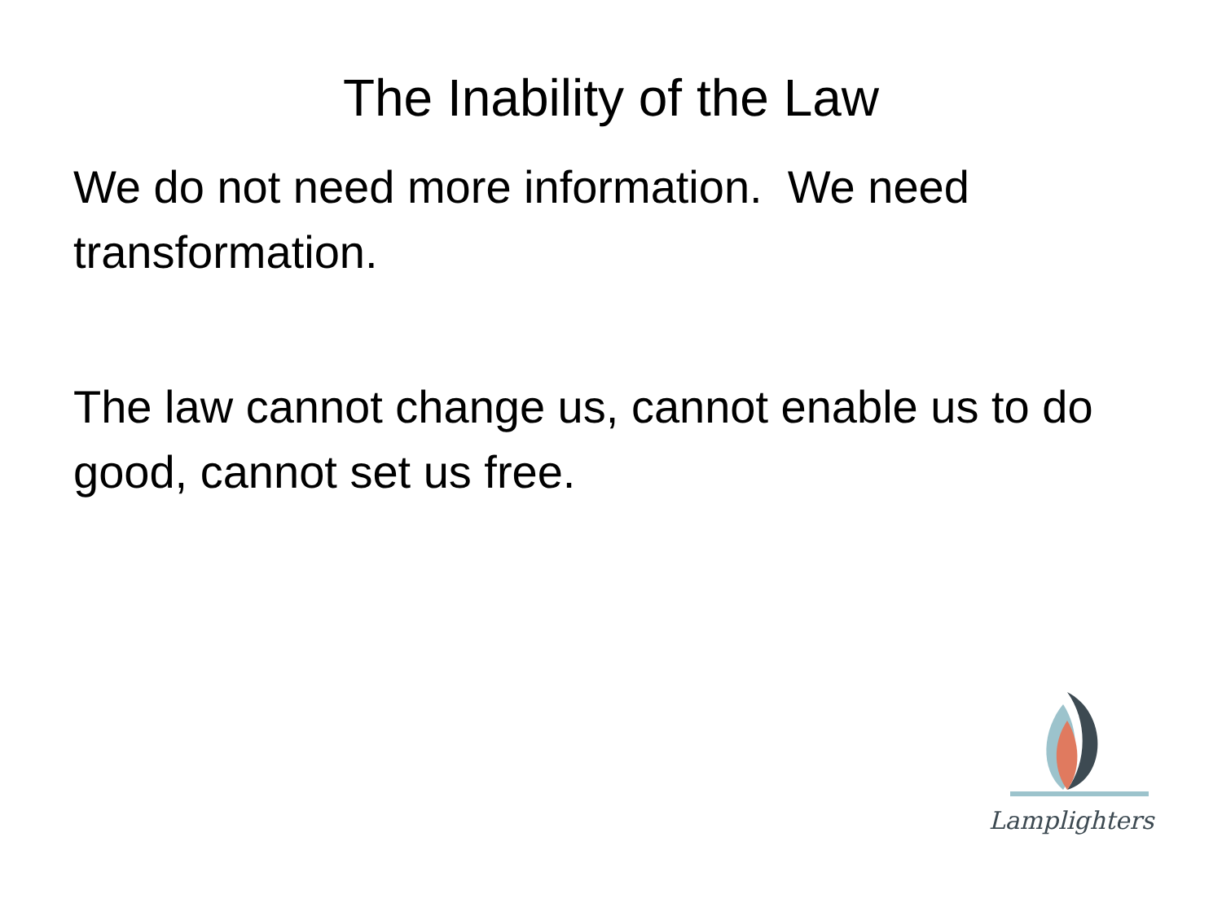The Inability of the Law
We do not need more information. We need transformation.
The law cannot change us, cannot enable us to do good, cannot set us free.
Lamplighters